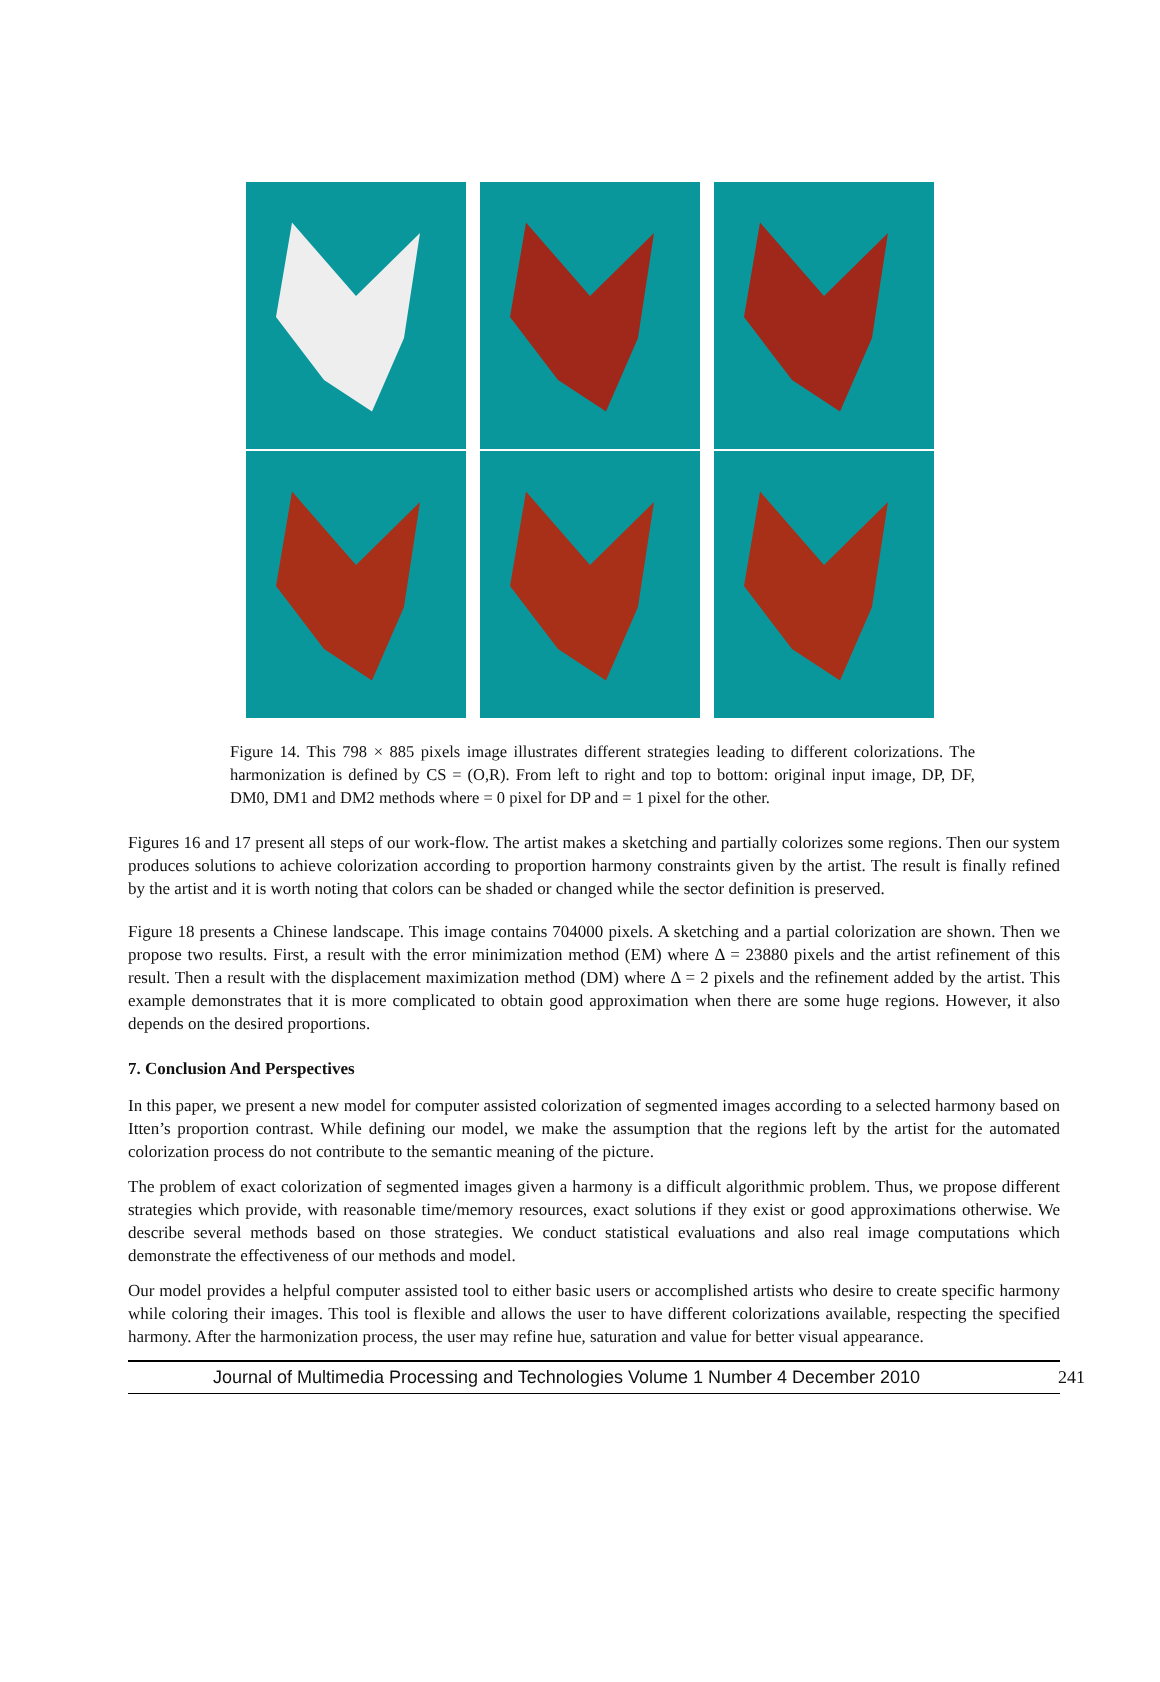Figure 14. This 798 × 885 pixels image illustrates different strategies leading to different colorizations. The harmonization is defined by CS = (O,R). From left to right and top to bottom: original input image, DP, DF, DM0, DM1 and DM2 methods where = 0 pixel for DP and = 1 pixel for the other.
Figures 16 and 17 present all steps of our work-flow. The artist makes a sketching and partially colorizes some regions. Then our system produces solutions to achieve colorization according to proportion harmony constraints given by the artist. The result is finally refined by the artist and it is worth noting that colors can be shaded or changed while the sector definition is preserved.
Figure 18 presents a Chinese landscape. This image contains 704000 pixels. A sketching and a partial colorization are shown. Then we propose two results. First, a result with the error minimization method (EM) where Δ = 23880 pixels and the artist refinement of this result. Then a result with the displacement maximization method (DM) where Δ = 2 pixels and the refinement added by the artist. This example demonstrates that it is more complicated to obtain good approximation when there are some huge regions. However, it also depends on the desired proportions.
7. Conclusion And Perspectives
In this paper, we present a new model for computer assisted colorization of segmented images according to a selected harmony based on Itten’s proportion contrast. While defining our model, we make the assumption that the regions left by the artist for the automated colorization process do not contribute to the semantic meaning of the picture.
The problem of exact colorization of segmented images given a harmony is a difficult algorithmic problem. Thus, we propose different strategies which provide, with reasonable time/memory resources, exact solutions if they exist or good approximations otherwise. We describe several methods based on those strategies. We conduct statistical evaluations and also real image computations which demonstrate the effectiveness of our methods and model.
Our model provides a helpful computer assisted tool to either basic users or accomplished artists who desire to create specific harmony while coloring their images. This tool is flexible and allows the user to have different colorizations available, respecting the specified harmony. After the harmonization process, the user may refine hue, saturation and value for better visual appearance.
Journal of Multimedia Processing and Technologies Volume 1 Number 4 December 2010 241